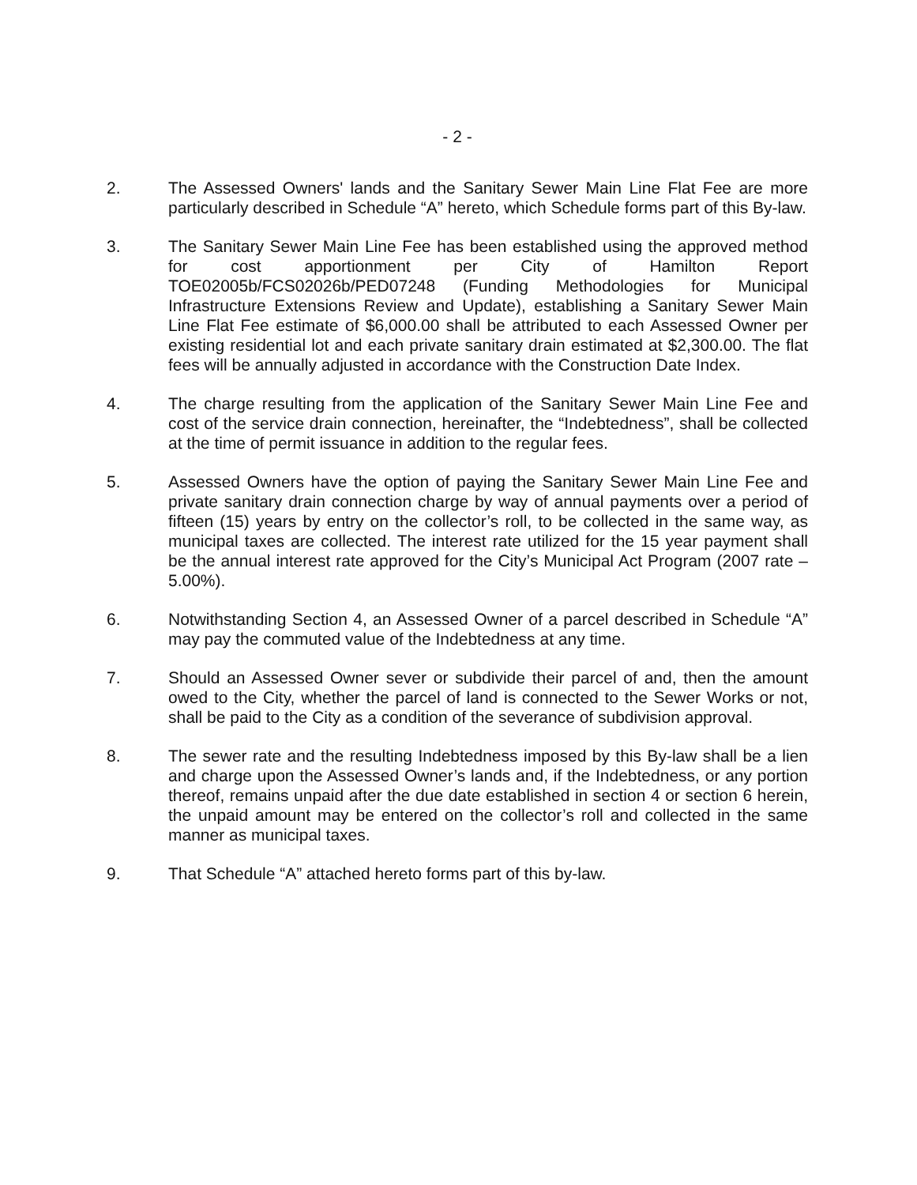- 2 -
2. The Assessed Owners' lands and the Sanitary Sewer Main Line Flat Fee are more particularly described in Schedule “A” hereto, which Schedule forms part of this By-law.
3. The Sanitary Sewer Main Line Fee has been established using the approved method for cost apportionment per City of Hamilton Report TOE02005b/FCS02026b/PED07248 (Funding Methodologies for Municipal Infrastructure Extensions Review and Update), establishing a Sanitary Sewer Main Line Flat Fee estimate of $6,000.00 shall be attributed to each Assessed Owner per existing residential lot and each private sanitary drain estimated at $2,300.00. The flat fees will be annually adjusted in accordance with the Construction Date Index.
4. The charge resulting from the application of the Sanitary Sewer Main Line Fee and cost of the service drain connection, hereinafter, the “Indebtedness”, shall be collected at the time of permit issuance in addition to the regular fees.
5. Assessed Owners have the option of paying the Sanitary Sewer Main Line Fee and private sanitary drain connection charge by way of annual payments over a period of fifteen (15) years by entry on the collector’s roll, to be collected in the same way, as municipal taxes are collected. The interest rate utilized for the 15 year payment shall be the annual interest rate approved for the City’s Municipal Act Program (2007 rate – 5.00%).
6. Notwithstanding Section 4, an Assessed Owner of a parcel described in Schedule “A” may pay the commuted value of the Indebtedness at any time.
7. Should an Assessed Owner sever or subdivide their parcel of and, then the amount owed to the City, whether the parcel of land is connected to the Sewer Works or not, shall be paid to the City as a condition of the severance of subdivision approval.
8. The sewer rate and the resulting Indebtedness imposed by this By-law shall be a lien and charge upon the Assessed Owner’s lands and, if the Indebtedness, or any portion thereof, remains unpaid after the due date established in section 4 or section 6 herein, the unpaid amount may be entered on the collector’s roll and collected in the same manner as municipal taxes.
9. That Schedule “A” attached hereto forms part of this by-law.